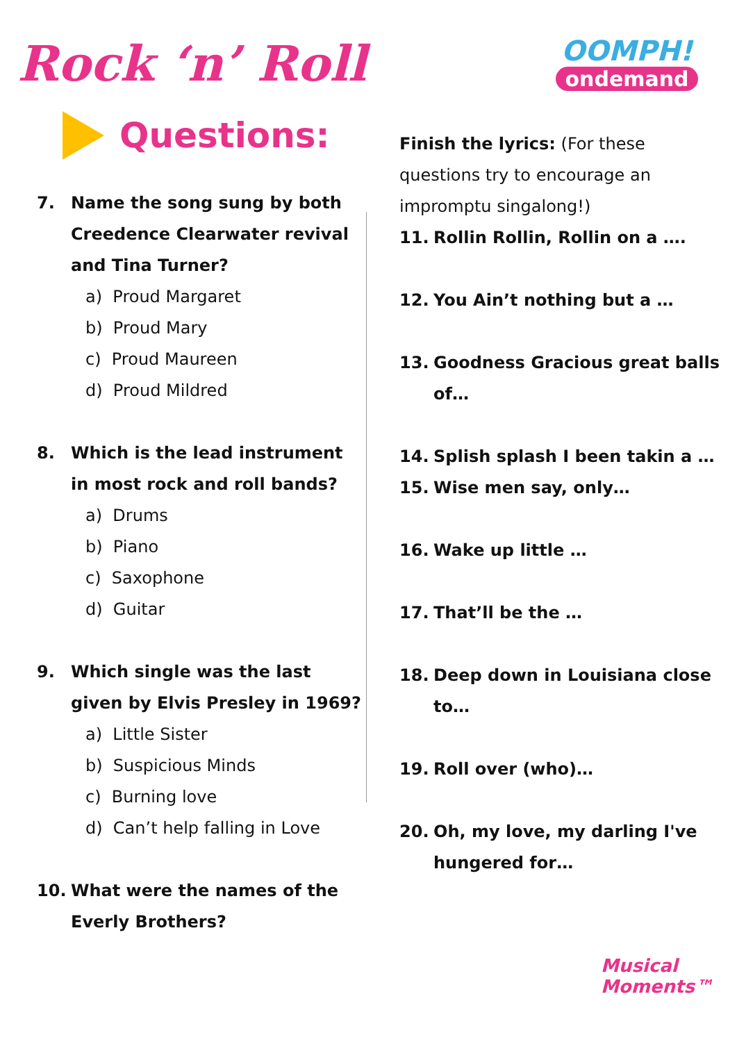Rock ‘n’ Roll
OOMPH!
ondemand
Questions:
7. Name the song sung by both Creedence Clearwater revival and Tina Turner?
a) Proud Margaret
b) Proud Mary
c) Proud Maureen
d) Proud Mildred
8. Which is the lead instrument in most rock and roll bands?
a) Drums
b) Piano
c) Saxophone
d) Guitar
9. Which single was the last given by Elvis Presley in 1969?
a) Little Sister
b) Suspicious Minds
c) Burning love
d) Can’t help falling in Love
10. What were the names of the Everly Brothers?
Finish the lyrics: (For these questions try to encourage an impromptu singalong!)
11. Rollin Rollin, Rollin on a ….
12. You Ain’t nothing but a …
13. Goodness Gracious great balls of…
14. Splish splash I been takin a …
15. Wise men say, only…
16. Wake up little …
17. That’ll be the …
18. Deep down in Louisiana close to…
19. Roll over (who)…
20. Oh, my love, my darling I've hungered for…
Musical
Moments™